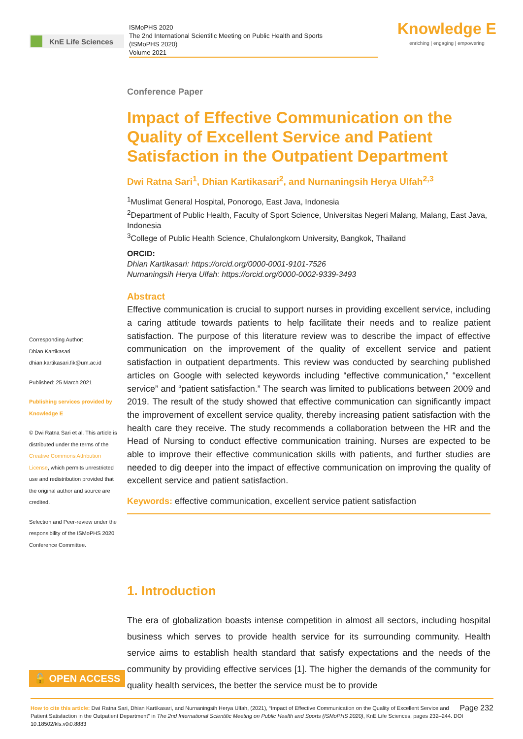KnE Life Sciences
ISMoPHS 2020
The 2nd International Scientific Meeting on Public Health and Sports
(ISMoPHS 2020)
Volume 2021
Knowledge E
enriching | engaging | empowering
Corresponding Author:
Dhian Kartikasari
dhian.kartikasari.fik@um.ac.id
Published: 25 March 2021
Publishing services provided by Knowledge E
© Dwi Ratna Sari et al. This article is distributed under the terms of the Creative Commons Attribution License, which permits unrestricted use and redistribution provided that the original author and source are credited.
Selection and Peer-review under the responsibility of the ISMoPHS 2020 Conference Committee.
Conference Paper
Impact of Effective Communication on the Quality of Excellent Service and Patient Satisfaction in the Outpatient Department
Dwi Ratna Sari<sup>1</sup>, Dhian Kartikasari<sup>2</sup>, and Nurnaningsih Herya Ulfah<sup>2,3</sup>
<sup>1</sup> Muslimat General Hospital, Ponorogo, East Java, Indonesia
<sup>2</sup> Department of Public Health, Faculty of Sport Science, Universitas Negeri Malang, Malang, East Java, Indonesia
<sup>3</sup> College of Public Health Science, Chulalongkorn University, Bangkok, Thailand
ORCID:
Dhian Kartikasari: https://orcid.org/0000-0001-9101-7526
Nurnaningsih Herya Ulfah: https://orcid.org/0000-0002-9339-3493
Abstract
Effective communication is crucial to support nurses in providing excellent service, including a caring attitude towards patients to help facilitate their needs and to realize patient satisfaction. The purpose of this literature review was to describe the impact of effective communication on the improvement of the quality of excellent service and patient satisfaction in outpatient departments. This review was conducted by searching published articles on Google with selected keywords including “effective communication,” “excellent service” and “patient satisfaction.” The search was limited to publications between 2009 and 2019. The result of the study showed that effective communication can significantly impact the improvement of excellent service quality, thereby increasing patient satisfaction with the health care they receive. The study recommends a collaboration between the HR and the Head of Nursing to conduct effective communication training. Nurses are expected to be able to improve their effective communication skills with patients, and further studies are needed to dig deeper into the impact of effective communication on improving the quality of excellent service and patient satisfaction.
Keywords: effective communication, excellent service patient satisfaction
1. Introduction
The era of globalization boasts intense competition in almost all sectors, including hospital business which serves to provide health service for its surrounding community. Health service aims to establish health standard that satisfy expectations and the needs of the community by providing effective services [1]. The higher the demands of the community for quality health services, the better the service must be to provide
🔓 OPEN ACCESS
Page 232 How to cite this article: Dwi Ratna Sari, Dhian Kartikasari, and Nurnaningsih Herya Ulfah, (2021), “Impact of Effective Communication on the Quality of Excellent Service and Patient Satisfaction in the Outpatient Department” in The 2nd International Scientific Meeting on Public Health and Sports (ISMoPHS 2020), KnE Life Sciences, pages 232–244. DOI 10.18502/kls.v0i0.8883